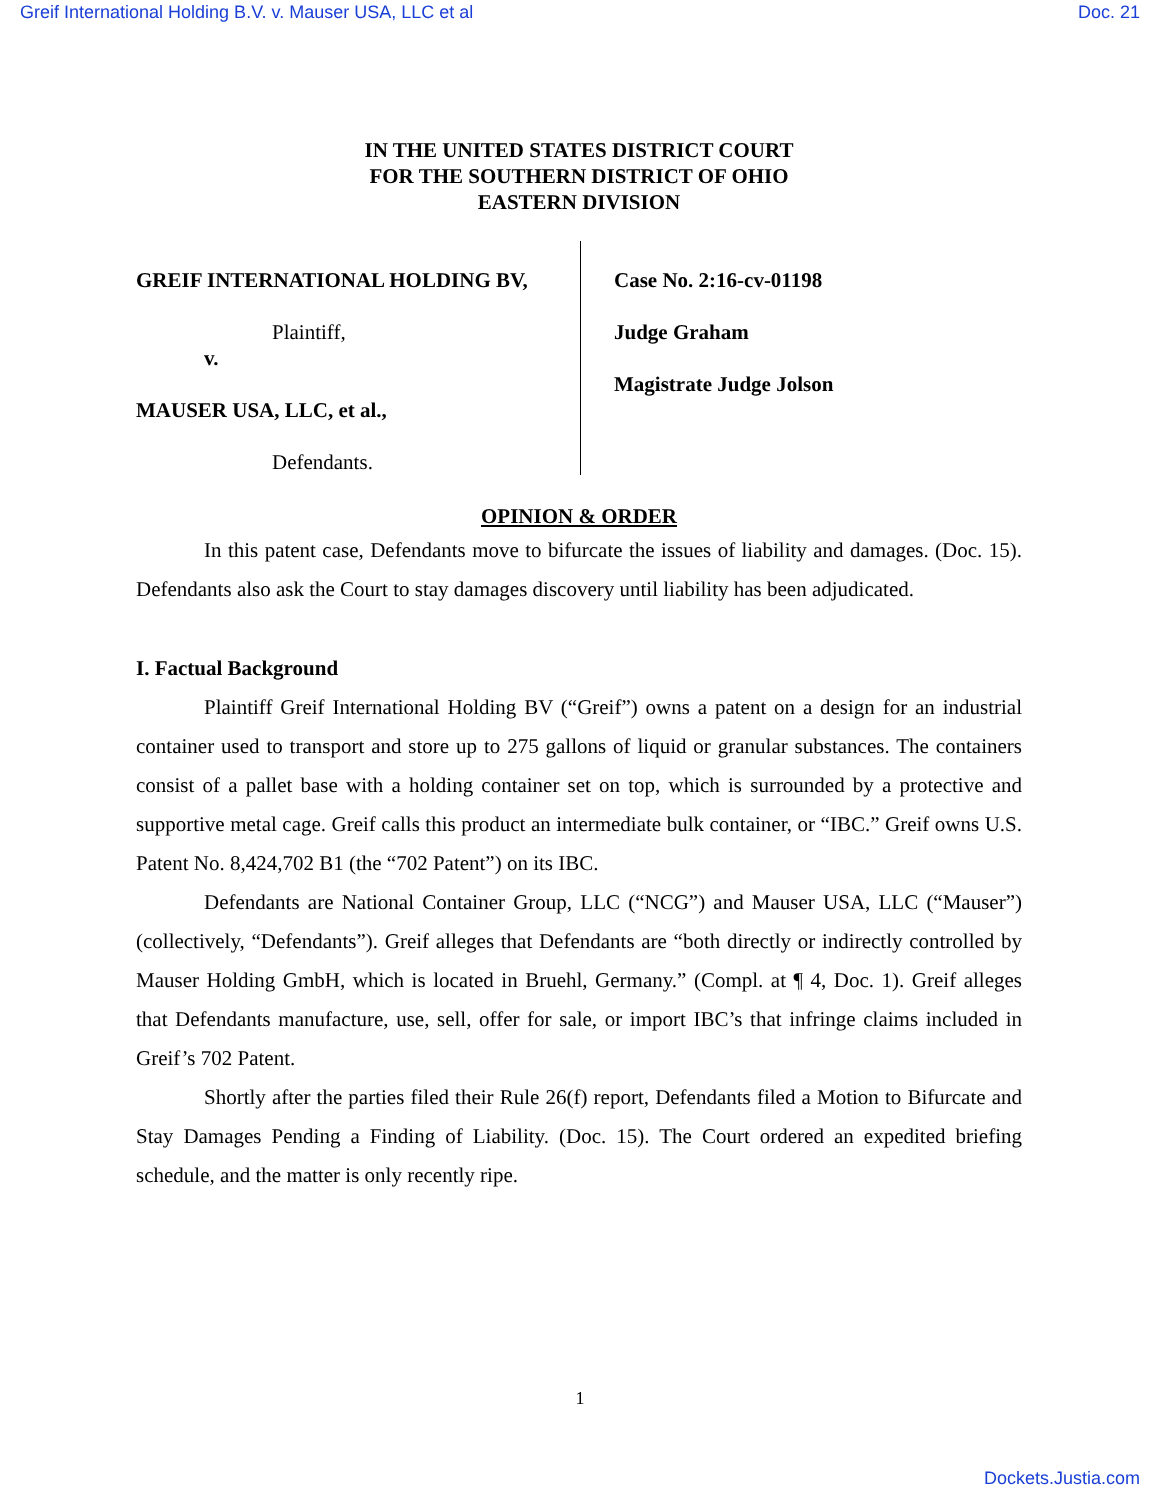Greif International Holding B.V. v. Mauser USA, LLC et al Doc. 21
IN THE UNITED STATES DISTRICT COURT
FOR THE SOUTHERN DISTRICT OF OHIO
EASTERN DIVISION
GREIF INTERNATIONAL HOLDING BV,
Plaintiff,
v.
MAUSER USA, LLC, et al.,
Defendants.
Case No. 2:16-cv-01198
Judge Graham
Magistrate Judge Jolson
OPINION & ORDER
In this patent case, Defendants move to bifurcate the issues of liability and damages. (Doc. 15). Defendants also ask the Court to stay damages discovery until liability has been adjudicated.
I. Factual Background
Plaintiff Greif International Holding BV (“Greif”) owns a patent on a design for an industrial container used to transport and store up to 275 gallons of liquid or granular substances. The containers consist of a pallet base with a holding container set on top, which is surrounded by a protective and supportive metal cage. Greif calls this product an intermediate bulk container, or “IBC.” Greif owns U.S. Patent No. 8,424,702 B1 (the “702 Patent”) on its IBC.
Defendants are National Container Group, LLC (“NCG”) and Mauser USA, LLC (“Mauser”) (collectively, “Defendants”). Greif alleges that Defendants are “both directly or indirectly controlled by Mauser Holding GmbH, which is located in Bruehl, Germany.” (Compl. at ¶ 4, Doc. 1). Greif alleges that Defendants manufacture, use, sell, offer for sale, or import IBC’s that infringe claims included in Greif’s 702 Patent.
Shortly after the parties filed their Rule 26(f) report, Defendants filed a Motion to Bifurcate and Stay Damages Pending a Finding of Liability. (Doc. 15). The Court ordered an expedited briefing schedule, and the matter is only recently ripe.
1
Dockets.Justia.com